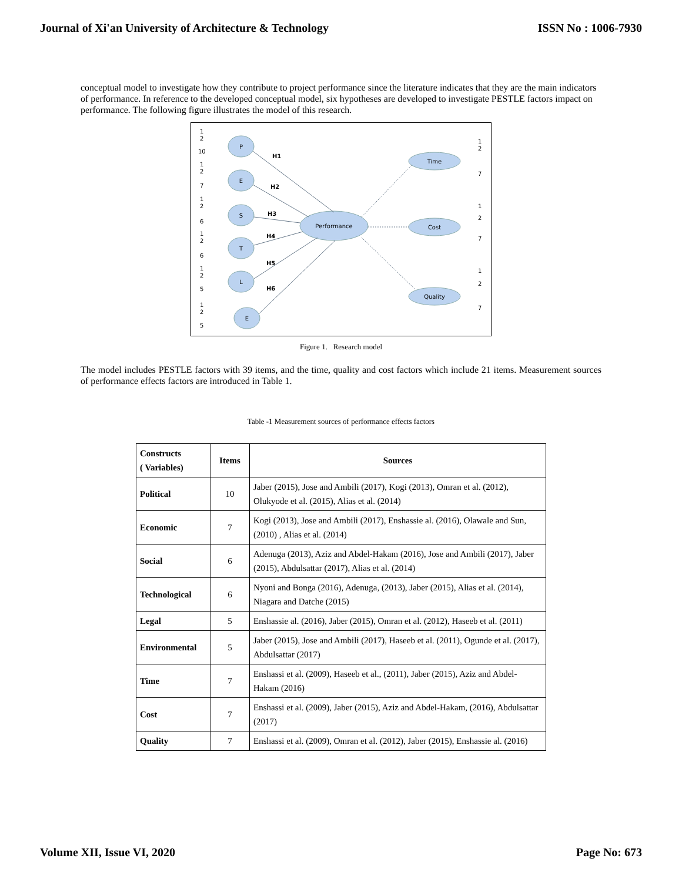Journal of Xi'an University of Architecture & Technology ISSN No : 1006-7930
conceptual model to investigate how they contribute to project performance since the literature indicates that they are the main indicators of performance. In reference to the developed conceptual model, six hypotheses are developed to investigate PESTLE factors impact on performance. The following figure illustrates the model of this research.
P
E
S
T
L
E
Performance
Time
Cost
Quality
H1
H2
H3
H4
H5
H6
1
2
10
1
2
7
1
2
6
1
2
6
1
2
5
1
2
5
1
2
7
1
2
7
1
2
7
Figure 1. Research model
The model includes PESTLE factors with 39 items, and the time, quality and cost factors which include 21 items. Measurement sources of performance effects factors are introduced in Table 1.
Table -1 Measurement sources of performance effects factors
| Constructs ( Variables) | Items | Sources |
| --- | --- | --- |
| Political | 10 | Jaber (2015), Jose and Ambili (2017), Kogi (2013), Omran et al. (2012), Olukyode et al. (2015), Alias et al. (2014) |
| Economic | 7 | Kogi (2013), Jose and Ambili (2017), Enshassie al. (2016), Olawale and Sun, (2010) , Alias et al. (2014) |
| Social | 6 | Adenuga (2013), Aziz and Abdel-Hakam (2016), Jose and Ambili (2017), Jaber (2015), Abdulsattar (2017), Alias et al. (2014) |
| Technological | 6 | Nyoni and Bonga (2016), Adenuga, (2013), Jaber (2015), Alias et al. (2014), Niagara and Datche (2015) |
| Legal | 5 | Enshassie al. (2016), Jaber (2015), Omran et al. (2012), Haseeb et al. (2011) |
| Environmental | 5 | Jaber (2015), Jose and Ambili (2017), Haseeb et al. (2011), Ogunde et al. (2017), Abdulsattar (2017) |
| Time | 7 | Enshassi et al. (2009), Haseeb et al., (2011), Jaber (2015), Aziz and Abdel-Hakam (2016) |
| Cost | 7 | Enshassi et al. (2009), Jaber (2015), Aziz and Abdel-Hakam, (2016), Abdulsattar (2017) |
| Quality | 7 | Enshassi et al. (2009), Omran et al. (2012), Jaber (2015), Enshassie al. (2016) |
Volume XII, Issue VI, 2020 Page No: 673